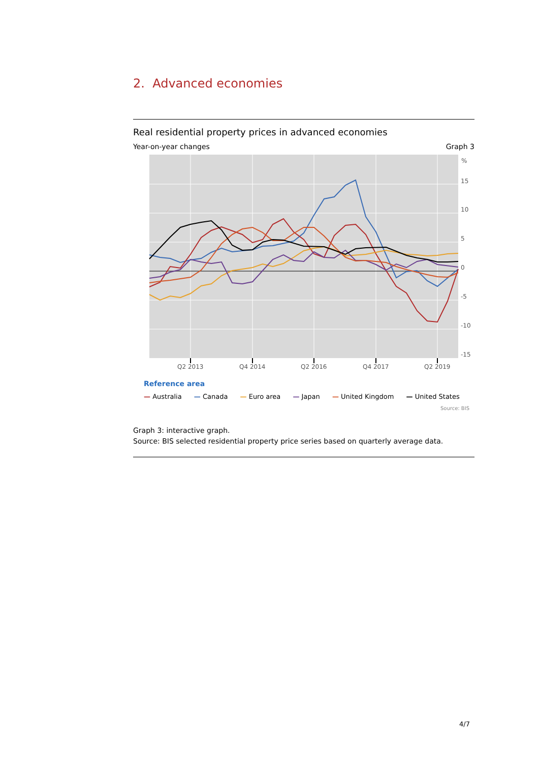2. Advanced economies
Real residential property prices in advanced economies
Year-on-year changes Graph 3
%
15
10
5
0
-5
-10
-15
Q2 2013
Q4 2014
Q2 2016
Q4 2017
Q2 2019
Reference area
— Australia — Canada — Euro area — Japan — United Kingdom — United States
Source: BIS
Graph 3: interactive graph.
Source: BIS selected residential property price series based on quarterly average data.
4/7